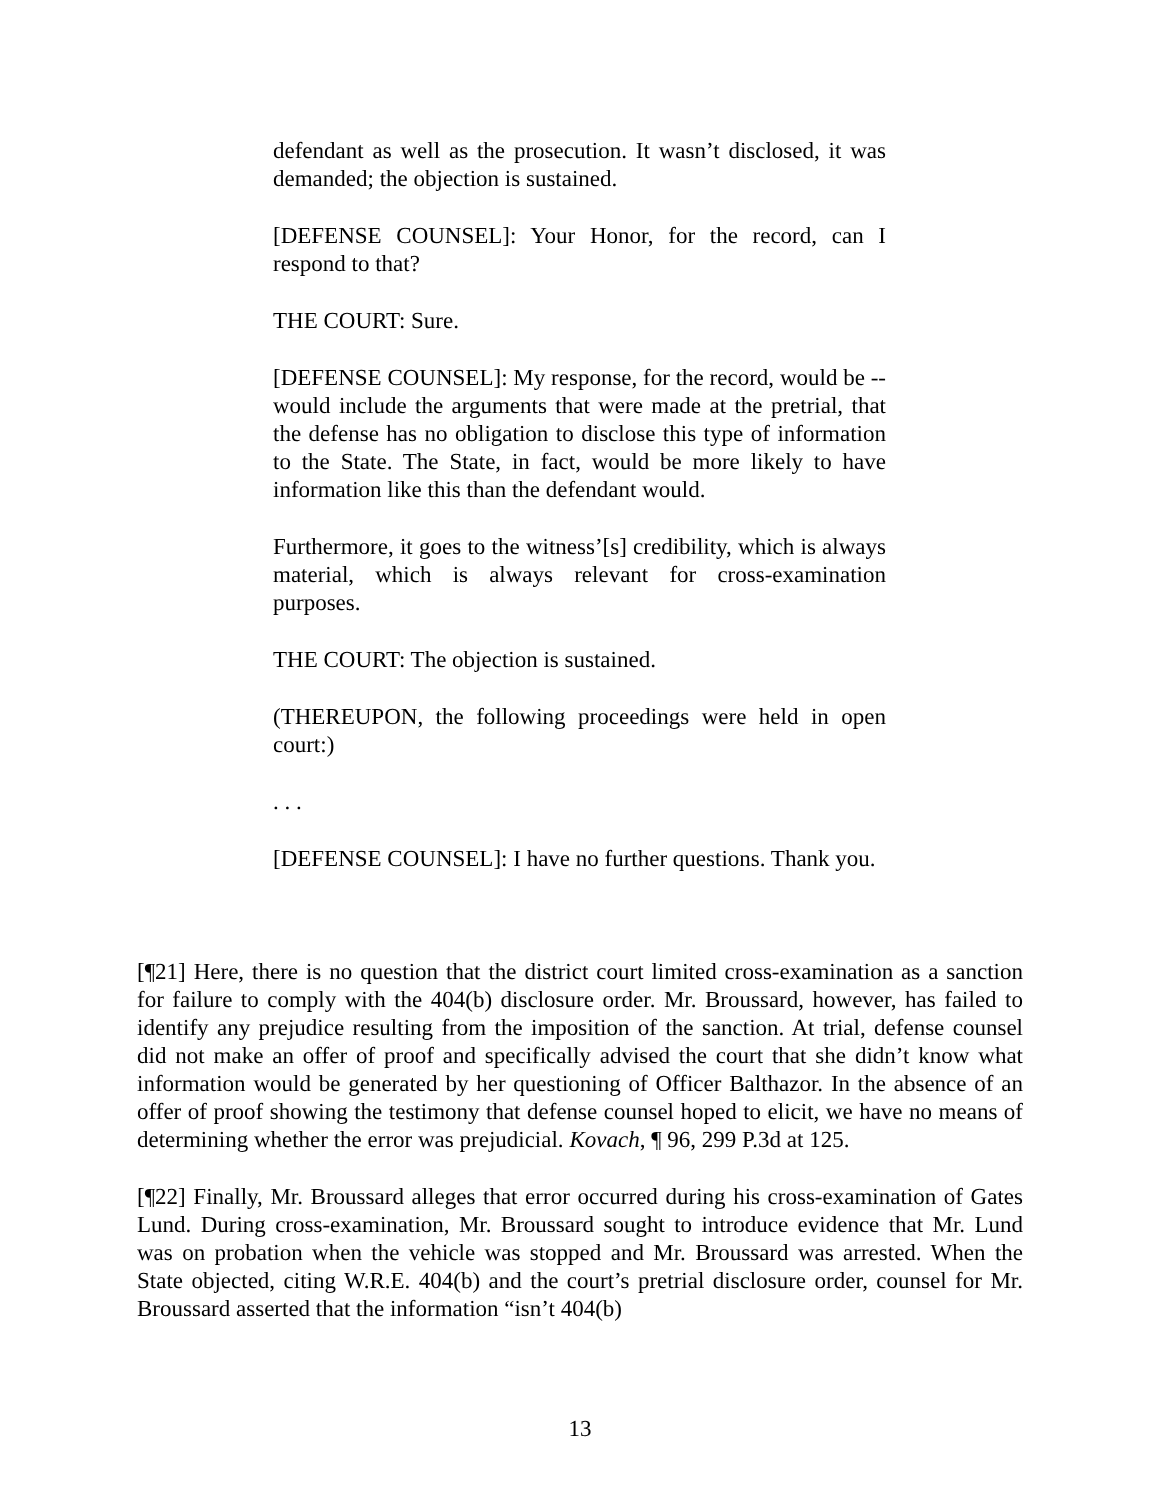defendant as well as the prosecution. It wasn’t disclosed, it was demanded; the objection is sustained.
[DEFENSE COUNSEL]: Your Honor, for the record, can I respond to that?
THE COURT: Sure.
[DEFENSE COUNSEL]: My response, for the record, would be -- would include the arguments that were made at the pretrial, that the defense has no obligation to disclose this type of information to the State. The State, in fact, would be more likely to have information like this than the defendant would.
Furthermore, it goes to the witness’[s] credibility, which is always material, which is always relevant for cross-examination purposes.
THE COURT: The objection is sustained.
(THEREUPON, the following proceedings were held in open court:)
. . .
[DEFENSE COUNSEL]: I have no further questions. Thank you.
[¶21] Here, there is no question that the district court limited cross-examination as a sanction for failure to comply with the 404(b) disclosure order. Mr. Broussard, however, has failed to identify any prejudice resulting from the imposition of the sanction. At trial, defense counsel did not make an offer of proof and specifically advised the court that she didn’t know what information would be generated by her questioning of Officer Balthazor. In the absence of an offer of proof showing the testimony that defense counsel hoped to elicit, we have no means of determining whether the error was prejudicial. Kovach, ¶ 96, 299 P.3d at 125.
[¶22] Finally, Mr. Broussard alleges that error occurred during his cross-examination of Gates Lund. During cross-examination, Mr. Broussard sought to introduce evidence that Mr. Lund was on probation when the vehicle was stopped and Mr. Broussard was arrested. When the State objected, citing W.R.E. 404(b) and the court’s pretrial disclosure order, counsel for Mr. Broussard asserted that the information “isn’t 404(b)
13